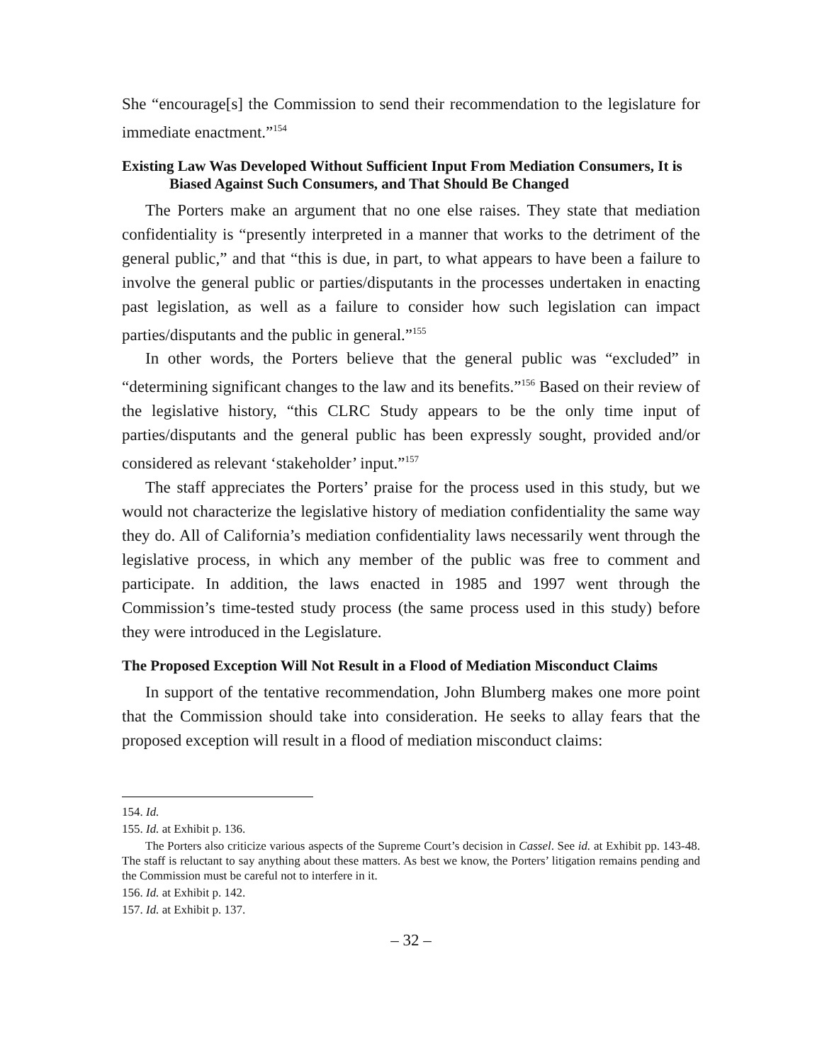She “encourage[s] the Commission to send their recommendation to the legislature for immediate enactment.”<sup>154</sup>
Existing Law Was Developed Without Sufficient Input From Mediation Consumers, It is Biased Against Such Consumers, and That Should Be Changed
The Porters make an argument that no one else raises. They state that mediation confidentiality is “presently interpreted in a manner that works to the detriment of the general public,” and that “this is due, in part, to what appears to have been a failure to involve the general public or parties/disputants in the processes undertaken in enacting past legislation, as well as a failure to consider how such legislation can impact parties/disputants and the public in general.”<sup>155</sup>
In other words, the Porters believe that the general public was “excluded” in “determining significant changes to the law and its benefits.”<sup>156</sup> Based on their review of the legislative history, “this CLRC Study appears to be the only time input of parties/disputants and the general public has been expressly sought, provided and/or considered as relevant ‘stakeholder’ input.”<sup>157</sup>
The staff appreciates the Porters’ praise for the process used in this study, but we would not characterize the legislative history of mediation confidentiality the same way they do. All of California’s mediation confidentiality laws necessarily went through the legislative process, in which any member of the public was free to comment and participate. In addition, the laws enacted in 1985 and 1997 went through the Commission’s time-tested study process (the same process used in this study) before they were introduced in the Legislature.
The Proposed Exception Will Not Result in a Flood of Mediation Misconduct Claims
In support of the tentative recommendation, John Blumberg makes one more point that the Commission should take into consideration. He seeks to allay fears that the proposed exception will result in a flood of mediation misconduct claims:
154. Id.
155. Id. at Exhibit p. 136.
The Porters also criticize various aspects of the Supreme Court’s decision in Cassel. See id. at Exhibit pp. 143-48. The staff is reluctant to say anything about these matters. As best we know, the Porters’ litigation remains pending and the Commission must be careful not to interfere in it.
156. Id. at Exhibit p. 142.
157. Id. at Exhibit p. 137.
– 32 –